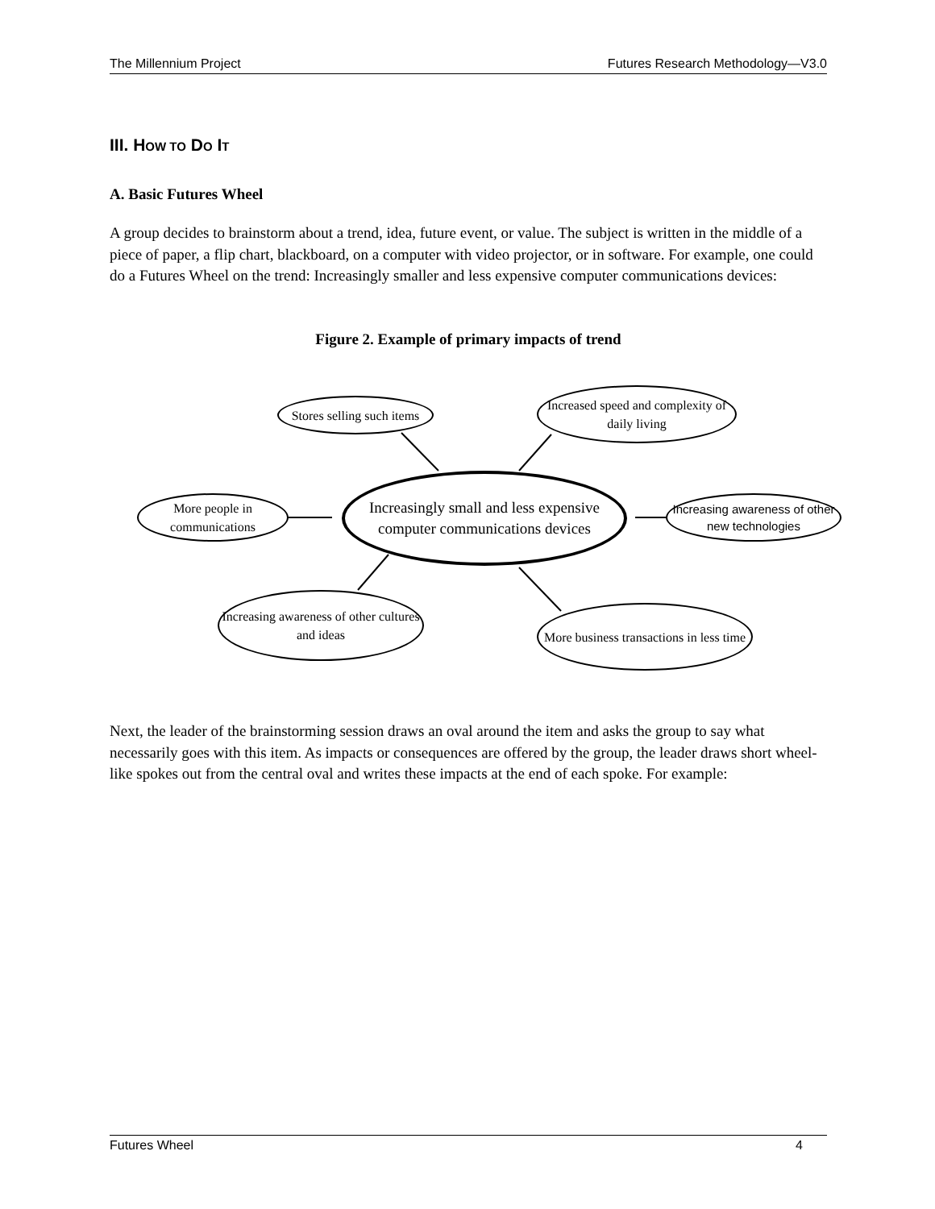The Millennium Project Futures Research Methodology—V3.0
III. HOW TO DO IT
A. Basic Futures Wheel
A group decides to brainstorm about a trend, idea, future event, or value. The subject is written in the middle of a piece of paper, a flip chart, blackboard, on a computer with video projector, or in software. For example, one could do a Futures Wheel on the trend: Increasingly smaller and less expensive computer communications devices:
Figure 2. Example of primary impacts of trend
Stores selling such items
Increased speed and complexity of daily living
Increasingly small and less expensive computer communications devices
More people in communications
Increasing awareness of other new technologies
Increasing awareness of other cultures and ideas
More business transactions in less time
Next, the leader of the brainstorming session draws an oval around the item and asks the group to say what necessarily goes with this item. As impacts or consequences are offered by the group, the leader draws short wheel-like spokes out from the central oval and writes these impacts at the end of each spoke. For example:
Futures Wheel 4